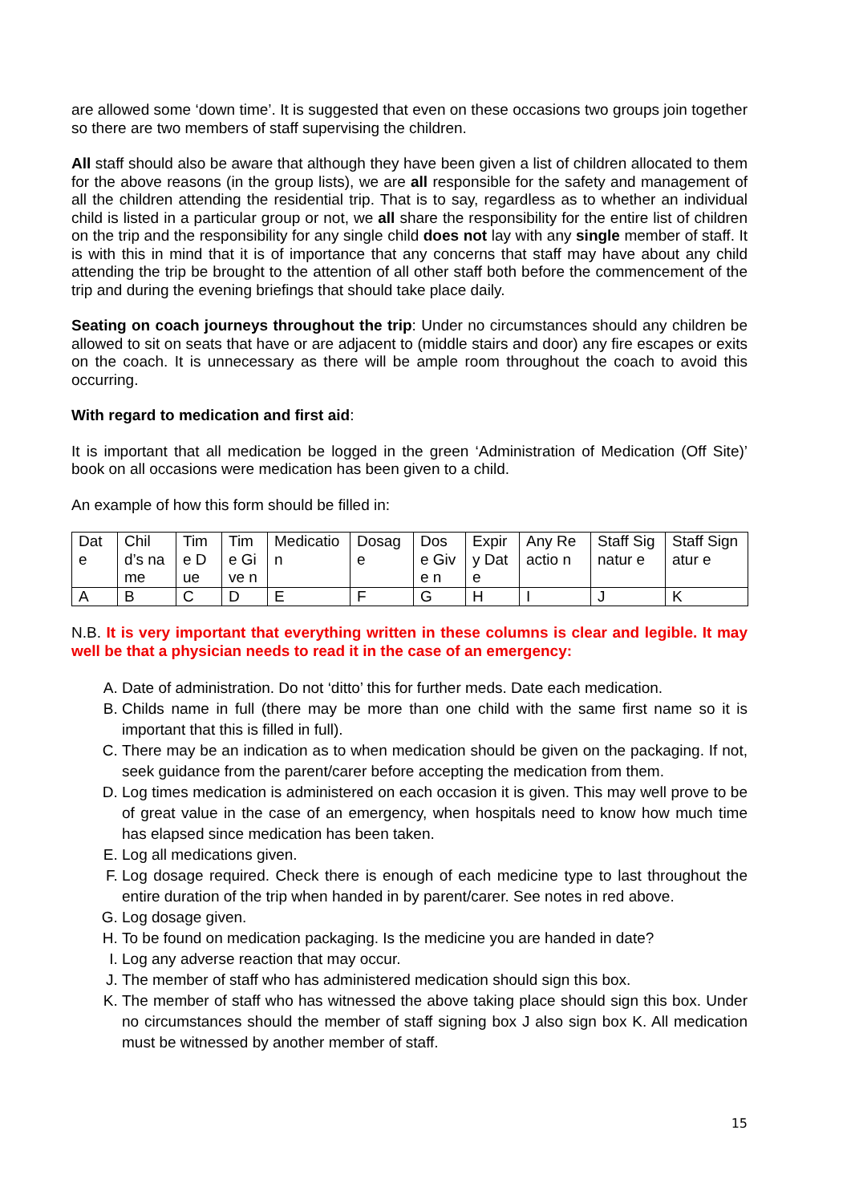are allowed some ‘down time’. It is suggested that even on these occasions two groups join together so there are two members of staff supervising the children.
All staff should also be aware that although they have been given a list of children allocated to them for the above reasons (in the group lists), we are all responsible for the safety and management of all the children attending the residential trip. That is to say, regardless as to whether an individual child is listed in a particular group or not, we all share the responsibility for the entire list of children on the trip and the responsibility for any single child does not lay with any single member of staff. It is with this in mind that it is of importance that any concerns that staff may have about any child attending the trip be brought to the attention of all other staff both before the commencement of the trip and during the evening briefings that should take place daily.
Seating on coach journeys throughout the trip: Under no circumstances should any children be allowed to sit on seats that have or are adjacent to (middle stairs and door) any fire escapes or exits on the coach. It is unnecessary as there will be ample room throughout the coach to avoid this occurring.
With regard to medication and first aid:
It is important that all medication be logged in the green ‘Administration of Medication (Off Site)’ book on all occasions were medication has been given to a child.
An example of how this form should be filled in:
| Dat e | Child’s name | Tim e Due | Time Give n | Medicatio n | Dosag e | Dos e Give n | Expir y Date | Any Reactio n | Staff Signatur e | Staff Signatur e |
| A | B | C | D | E | F | G | H | I | J | K |
N.B. It is very important that everything written in these columns is clear and legible. It may well be that a physician needs to read it in the case of an emergency:
A. Date of administration. Do not ‘ditto’ this for further meds. Date each medication.
B. Childs name in full (there may be more than one child with the same first name so it is important that this is filled in full).
C. There may be an indication as to when medication should be given on the packaging. If not, seek guidance from the parent/carer before accepting the medication from them.
D. Log times medication is administered on each occasion it is given. This may well prove to be of great value in the case of an emergency, when hospitals need to know how much time has elapsed since medication has been taken.
E. Log all medications given.
F. Log dosage required. Check there is enough of each medicine type to last throughout the entire duration of the trip when handed in by parent/carer. See notes in red above.
G. Log dosage given.
H. To be found on medication packaging. Is the medicine you are handed in date?
I. Log any adverse reaction that may occur.
J. The member of staff who has administered medication should sign this box.
K. The member of staff who has witnessed the above taking place should sign this box. Under no circumstances should the member of staff signing box J also sign box K. All medication must be witnessed by another member of staff.
15